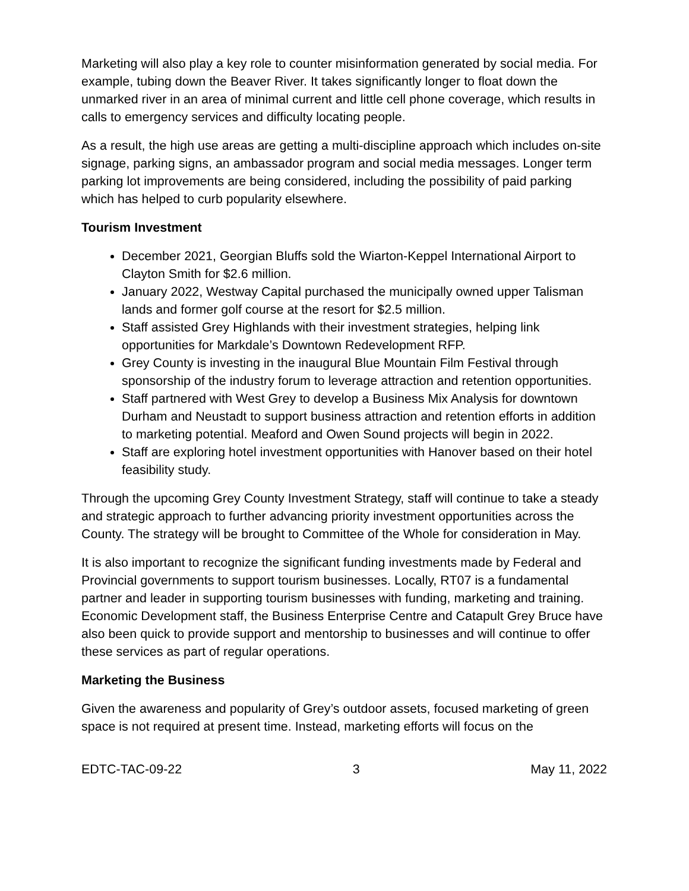Marketing will also play a key role to counter misinformation generated by social media. For example, tubing down the Beaver River. It takes significantly longer to float down the unmarked river in an area of minimal current and little cell phone coverage, which results in calls to emergency services and difficulty locating people.
As a result, the high use areas are getting a multi-discipline approach which includes on-site signage, parking signs, an ambassador program and social media messages. Longer term parking lot improvements are being considered, including the possibility of paid parking which has helped to curb popularity elsewhere.
Tourism Investment
December 2021, Georgian Bluffs sold the Wiarton-Keppel International Airport to Clayton Smith for $2.6 million.
January 2022, Westway Capital purchased the municipally owned upper Talisman lands and former golf course at the resort for $2.5 million.
Staff assisted Grey Highlands with their investment strategies, helping link opportunities for Markdale’s Downtown Redevelopment RFP.
Grey County is investing in the inaugural Blue Mountain Film Festival through sponsorship of the industry forum to leverage attraction and retention opportunities.
Staff partnered with West Grey to develop a Business Mix Analysis for downtown Durham and Neustadt to support business attraction and retention efforts in addition to marketing potential. Meaford and Owen Sound projects will begin in 2022.
Staff are exploring hotel investment opportunities with Hanover based on their hotel feasibility study.
Through the upcoming Grey County Investment Strategy, staff will continue to take a steady and strategic approach to further advancing priority investment opportunities across the County. The strategy will be brought to Committee of the Whole for consideration in May.
It is also important to recognize the significant funding investments made by Federal and Provincial governments to support tourism businesses. Locally, RT07 is a fundamental partner and leader in supporting tourism businesses with funding, marketing and training. Economic Development staff, the Business Enterprise Centre and Catapult Grey Bruce have also been quick to provide support and mentorship to businesses and will continue to offer these services as part of regular operations.
Marketing the Business
Given the awareness and popularity of Grey’s outdoor assets, focused marketing of green space is not required at present time. Instead, marketing efforts will focus on the
EDTC-TAC-09-22 3 May 11, 2022